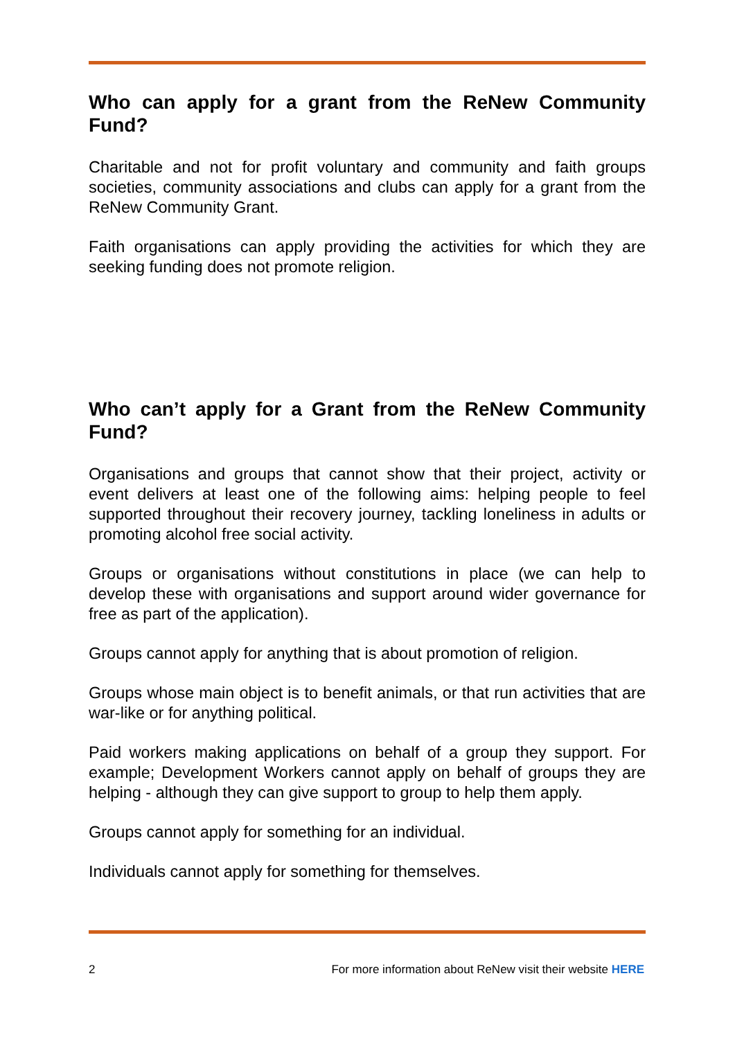Who can apply for a grant from the ReNew Community Fund?
Charitable and not for profit voluntary and community and faith groups societies, community associations and clubs can apply for a grant from the ReNew Community Grant.
Faith organisations can apply providing the activities for which they are seeking funding does not promote religion.
Who can’t apply for a Grant from the ReNew Community Fund?
Organisations and groups that cannot show that their project, activity or event delivers at least one of the following aims: helping people to feel supported throughout their recovery journey, tackling loneliness in adults or promoting alcohol free social activity.
Groups or organisations without constitutions in place (we can help to develop these with organisations and support around wider governance for free as part of the application).
Groups cannot apply for anything that is about promotion of religion.
Groups whose main object is to benefit animals, or that run activities that are war-like or for anything political.
Paid workers making applications on behalf of a group they support. For example; Development Workers cannot apply on behalf of groups they are helping - although they can give support to group to help them apply.
Groups cannot apply for something for an individual.
Individuals cannot apply for something for themselves.
2 For more information about ReNew visit their website HERE